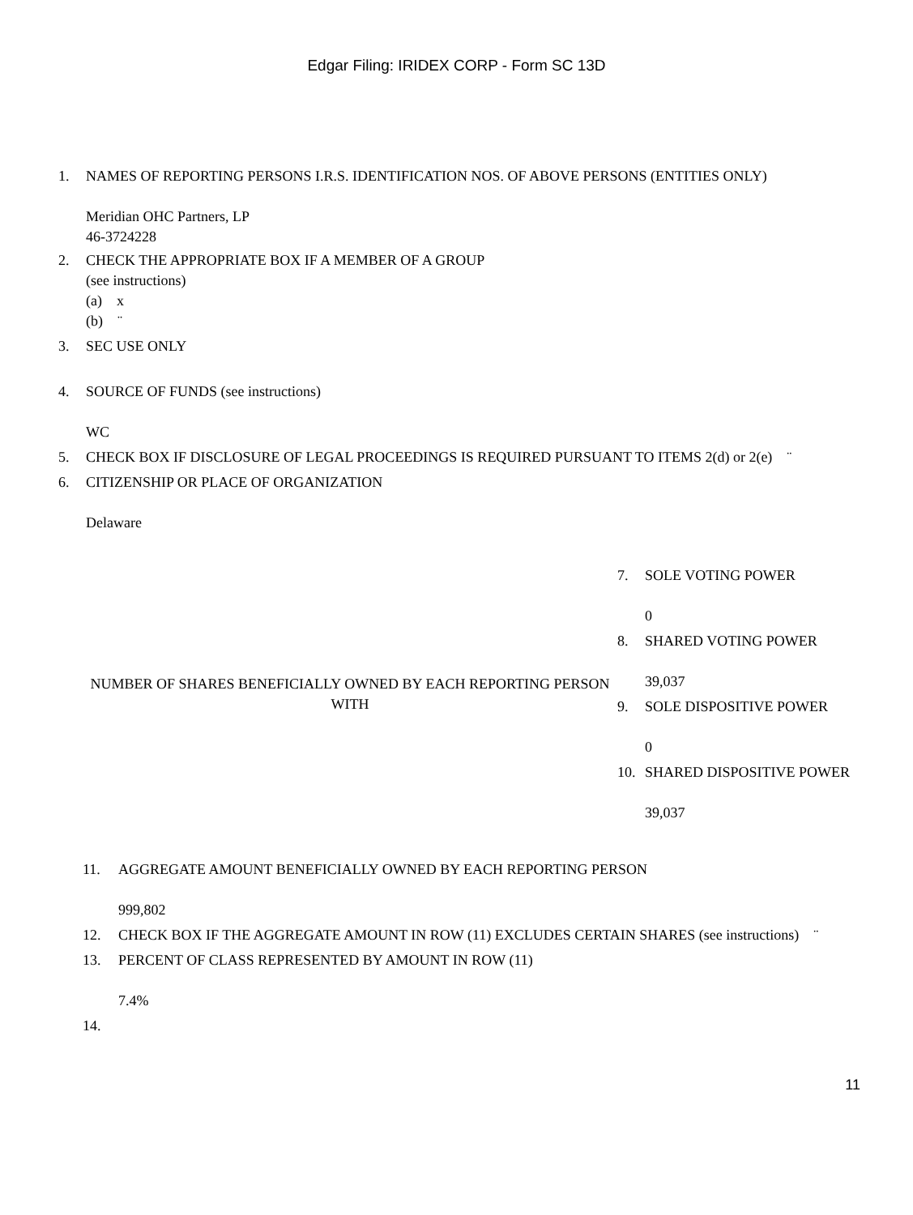Edgar Filing: IRIDEX CORP - Form SC 13D
1. NAMES OF REPORTING PERSONS I.R.S. IDENTIFICATION NOS. OF ABOVE PERSONS (ENTITIES ONLY)
Meridian OHC Partners, LP
46-3724228
2. CHECK THE APPROPRIATE BOX IF A MEMBER OF A GROUP
(see instructions)
(a) x
(b) ¨
3. SEC USE ONLY
4. SOURCE OF FUNDS (see instructions)
WC
5. CHECK BOX IF DISCLOSURE OF LEGAL PROCEEDINGS IS REQUIRED PURSUANT TO ITEMS 2(d) or 2(e) ¨
6. CITIZENSHIP OR PLACE OF ORGANIZATION
Delaware
| NUMBER OF SHARES BENEFICIALLY OWNED BY EACH REPORTING PERSON WITH | 7. SOLE VOTING POWER 0 8. SHARED VOTING POWER 39,037 9. SOLE DISPOSITIVE POWER 0 10. SHARED DISPOSITIVE POWER 39,037 |
11. AGGREGATE AMOUNT BENEFICIALLY OWNED BY EACH REPORTING PERSON
999,802
12. CHECK BOX IF THE AGGREGATE AMOUNT IN ROW (11) EXCLUDES CERTAIN SHARES (see instructions) ¨
13. PERCENT OF CLASS REPRESENTED BY AMOUNT IN ROW (11)
7.4%
14.
11